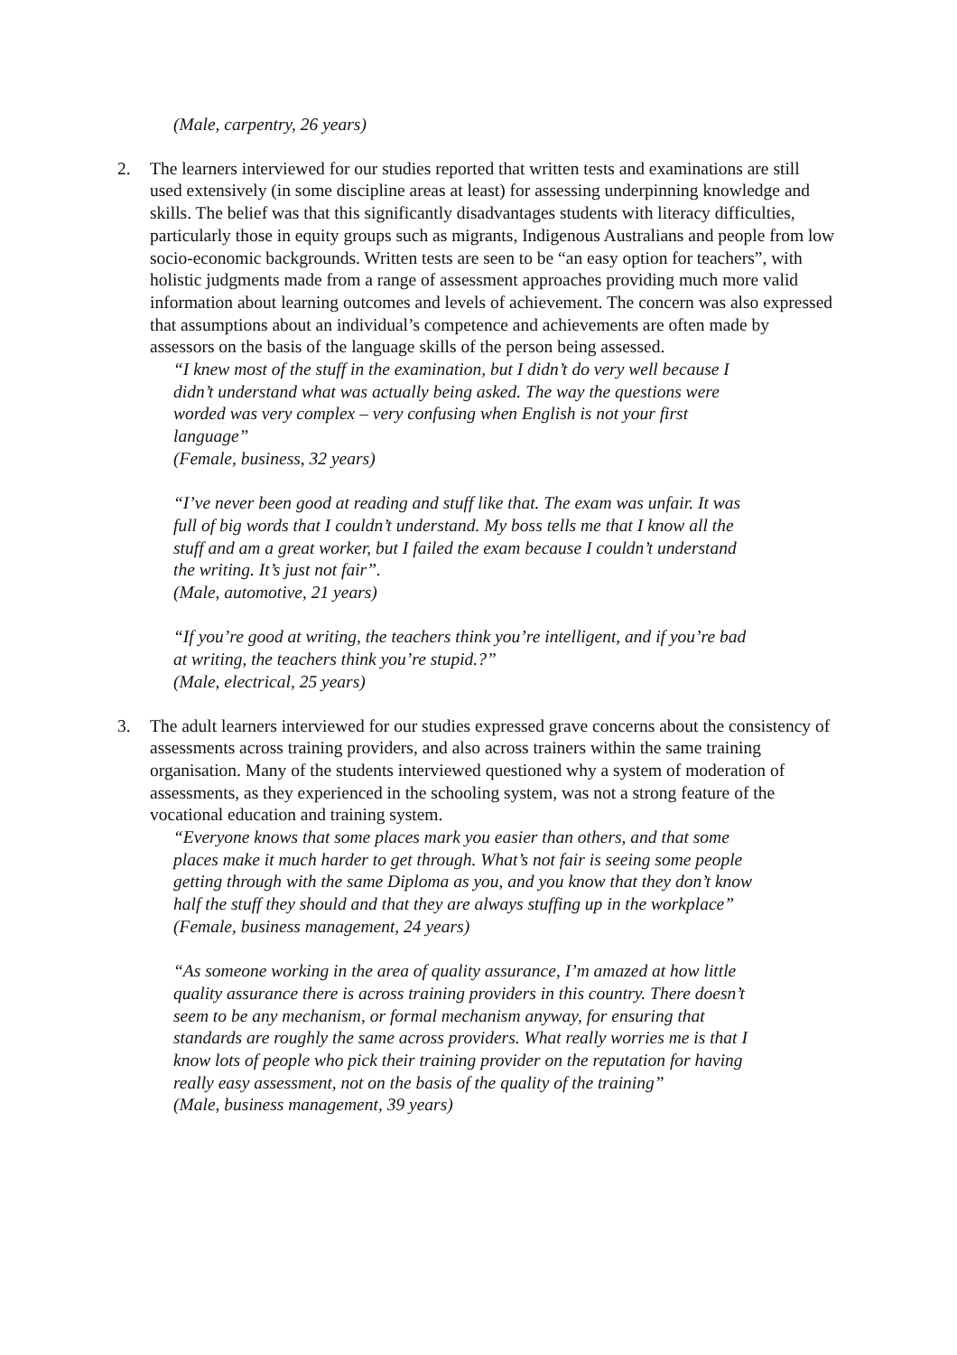(Male, carpentry, 26 years)
2. The learners interviewed for our studies reported that written tests and examinations are still used extensively (in some discipline areas at least) for assessing underpinning knowledge and skills. The belief was that this significantly disadvantages students with literacy difficulties, particularly those in equity groups such as migrants, Indigenous Australians and people from low socio-economic backgrounds. Written tests are seen to be “an easy option for teachers”, with holistic judgments made from a range of assessment approaches providing much more valid information about learning outcomes and levels of achievement. The concern was also expressed that assumptions about an individual’s competence and achievements are often made by assessors on the basis of the language skills of the person being assessed.
“I knew most of the stuff in the examination, but I didn’t do very well because I didn’t understand what was actually being asked. The way the questions were worded was very complex – very confusing when English is not your first language”
(Female, business, 32 years)
“I’ve never been good at reading and stuff like that. The exam was unfair. It was full of big words that I couldn’t understand. My boss tells me that I know all the stuff and am a great worker, but I failed the exam because I couldn’t understand the writing. It’s just not fair”.
(Male, automotive, 21 years)
“If you’re good at writing, the teachers think you’re intelligent, and if you’re bad at writing, the teachers think you’re stupid.?”
(Male, electrical, 25 years)
3. The adult learners interviewed for our studies expressed grave concerns about the consistency of assessments across training providers, and also across trainers within the same training organisation. Many of the students interviewed questioned why a system of moderation of assessments, as they experienced in the schooling system, was not a strong feature of the vocational education and training system.
“Everyone knows that some places mark you easier than others, and that some places make it much harder to get through. What’s not fair is seeing some people getting through with the same Diploma as you, and you know that they don’t know half the stuff they should and that they are always stuffing up in the workplace”
(Female, business management, 24 years)
“As someone working in the area of quality assurance, I’m amazed at how little quality assurance there is across training providers in this country. There doesn’t seem to be any mechanism, or formal mechanism anyway, for ensuring that standards are roughly the same across providers. What really worries me is that I know lots of people who pick their training provider on the reputation for having really easy assessment, not on the basis of the quality of the training”
(Male, business management, 39 years)